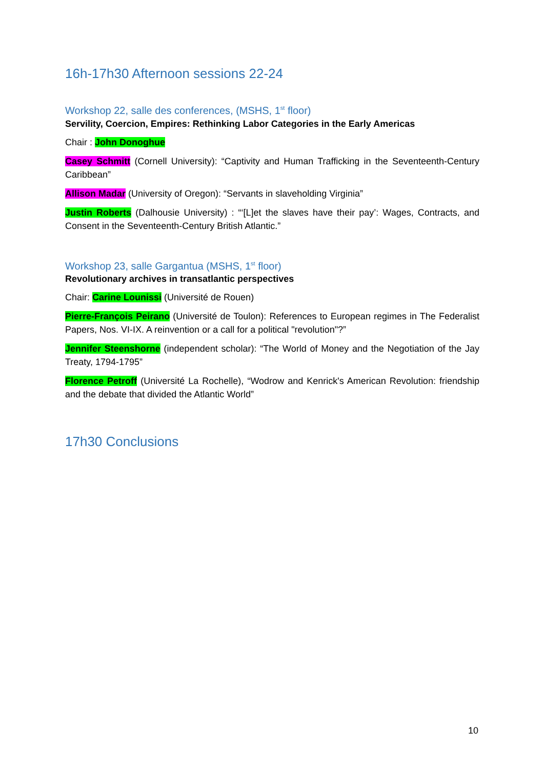16h-17h30 Afternoon sessions 22-24
Workshop 22, salle des conferences, (MSHS, 1<sup>st</sup> floor)
Servility, Coercion, Empires: Rethinking Labor Categories in the Early Americas
Chair : John Donoghue
Casey Schmitt (Cornell University): “Captivity and Human Trafficking in the Seventeenth-Century Caribbean”
Allison Madar (University of Oregon): “Servants in slaveholding Virginia”
Justin Roberts (Dalhousie University) : “‘[L]et the slaves have their pay’: Wages, Contracts, and Consent in the Seventeenth-Century British Atlantic.”
Workshop 23, salle Gargantua (MSHS, 1<sup>st</sup> floor)
Revolutionary archives in transatlantic perspectives
Chair: Carine Lounissi (Université de Rouen)
Pierre-François Peirano (Université de Toulon): References to European regimes in The Federalist Papers, Nos. VI-IX. A reinvention or a call for a political "revolution"?”
Jennifer Steenshorne (independent scholar): “The World of Money and the Negotiation of the Jay Treaty, 1794-1795”
Florence Petroff (Université La Rochelle), “Wodrow and Kenrick's American Revolution: friendship and the debate that divided the Atlantic World”
17h30 Conclusions
10